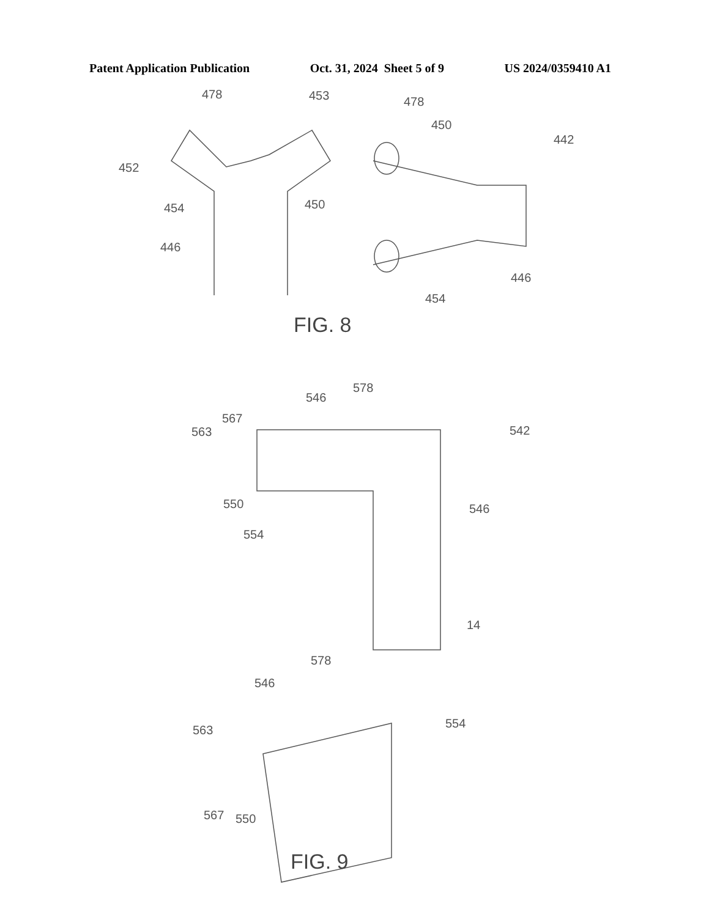Patent Application Publication Oct. 31, 2024 Sheet 5 of 9 US 2024/0359410 A1
478
453
478
450
442
452
454
450
446
446
454
FIG. 8
578
546
567
563
542
550
546
554
14
578
546
554
563
567
550
FIG. 9